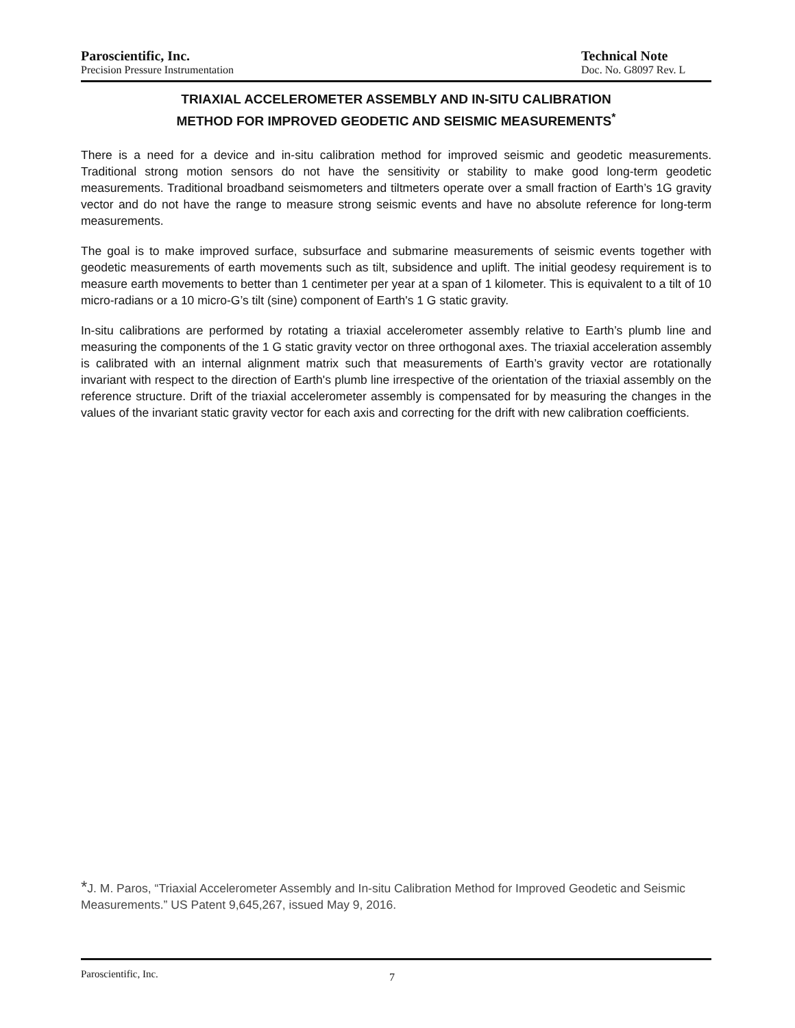Paroscientific, Inc.
Precision Pressure Instrumentation
Technical Note
Doc. No. G8097 Rev. L
TRIAXIAL ACCELEROMETER ASSEMBLY AND IN-SITU CALIBRATION
METHOD FOR IMPROVED GEODETIC AND SEISMIC MEASUREMENTS<sup>*</sup>
There is a need for a device and in-situ calibration method for improved seismic and geodetic measurements. Traditional strong motion sensors do not have the sensitivity or stability to make good long-term geodetic measurements. Traditional broadband seismometers and tiltmeters operate over a small fraction of Earth’s 1G gravity vector and do not have the range to measure strong seismic events and have no absolute reference for long-term measurements.
The goal is to make improved surface, subsurface and submarine measurements of seismic events together with geodetic measurements of earth movements such as tilt, subsidence and uplift. The initial geodesy requirement is to measure earth movements to better than 1 centimeter per year at a span of 1 kilometer. This is equivalent to a tilt of 10 micro-radians or a 10 micro-G’s tilt (sine) component of Earth's 1 G static gravity.
In-situ calibrations are performed by rotating a triaxial accelerometer assembly relative to Earth’s plumb line and measuring the components of the 1 G static gravity vector on three orthogonal axes. The triaxial acceleration assembly is calibrated with an internal alignment matrix such that measurements of Earth’s gravity vector are rotationally invariant with respect to the direction of Earth's plumb line irrespective of the orientation of the triaxial assembly on the reference structure. Drift of the triaxial accelerometer assembly is compensated for by measuring the changes in the values of the invariant static gravity vector for each axis and correcting for the drift with new calibration coefficients.
*J. M. Paros, “Triaxial Accelerometer Assembly and In-situ Calibration Method for Improved Geodetic and Seismic Measurements.” US Patent 9,645,267, issued May 9, 2016.
Paroscientific, Inc. 7